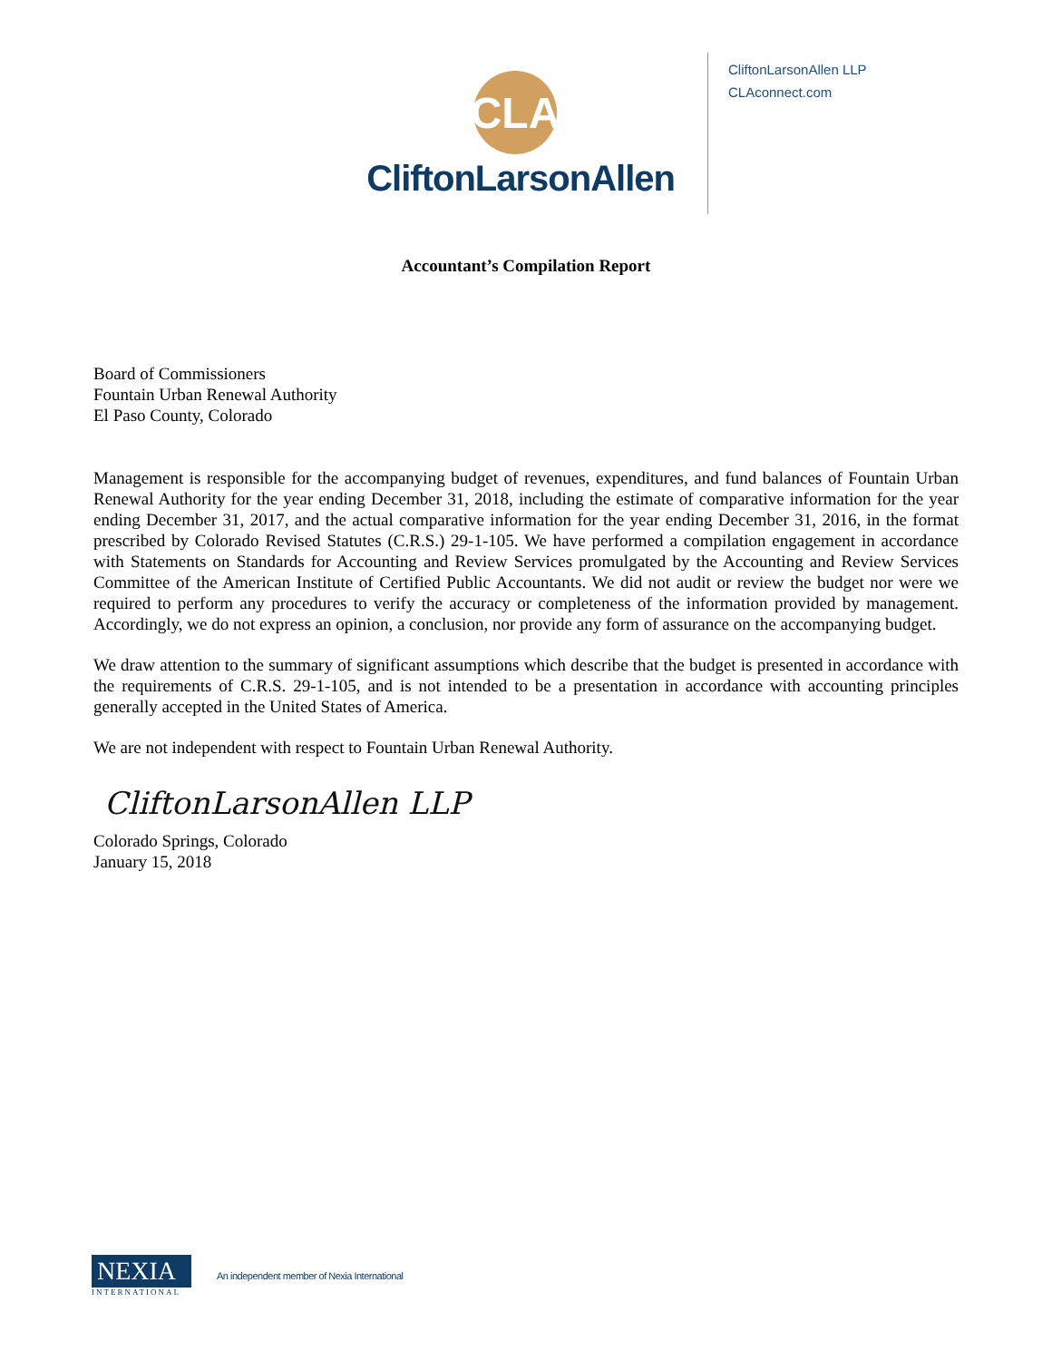CLA
CliftonLarsonAllen
CliftonLarsonAllen LLP
CLAconnect.com
Accountant’s Compilation Report
Board of Commissioners
Fountain Urban Renewal Authority
El Paso County, Colorado
Management is responsible for the accompanying budget of revenues, expenditures, and fund balances of Fountain Urban Renewal Authority for the year ending December 31, 2018, including the estimate of comparative information for the year ending December 31, 2017, and the actual comparative information for the year ending December 31, 2016, in the format prescribed by Colorado Revised Statutes (C.R.S.) 29-1-105. We have performed a compilation engagement in accordance with Statements on Standards for Accounting and Review Services promulgated by the Accounting and Review Services Committee of the American Institute of Certified Public Accountants. We did not audit or review the budget nor were we required to perform any procedures to verify the accuracy or completeness of the information provided by management. Accordingly, we do not express an opinion, a conclusion, nor provide any form of assurance on the accompanying budget.
We draw attention to the summary of significant assumptions which describe that the budget is presented in accordance with the requirements of C.R.S. 29-1-105, and is not intended to be a presentation in accordance with accounting principles generally accepted in the United States of America.
We are not independent with respect to Fountain Urban Renewal Authority.
CliftonLarsonAllen LLP
Colorado Springs, Colorado
January 15, 2018
NEXIA
INTERNATIONAL
An independent member of Nexia International